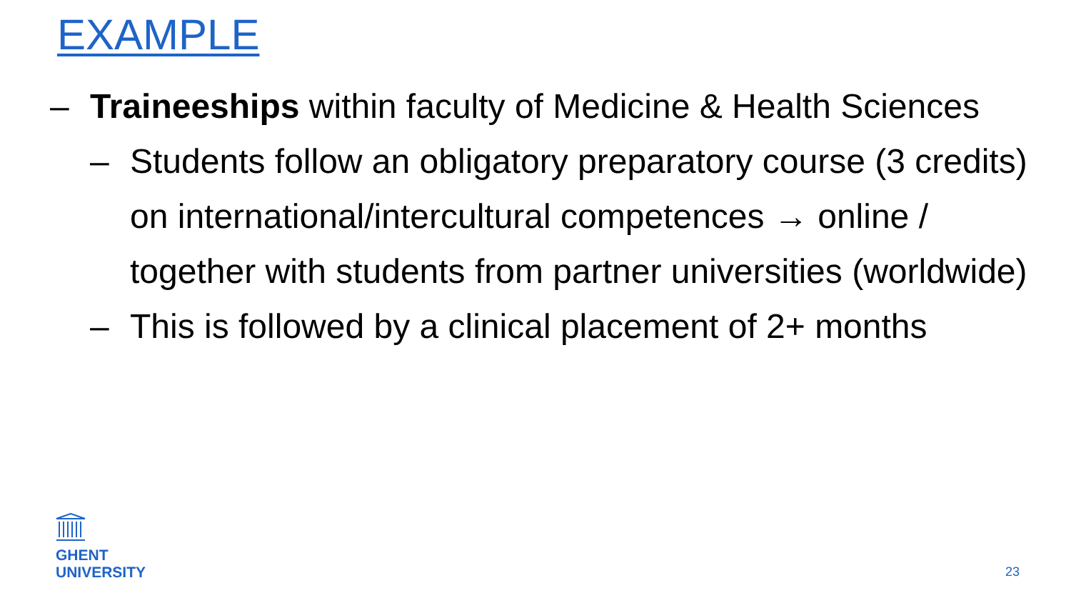EXAMPLE
– Traineeships within faculty of Medicine & Health Sciences
– Students follow an obligatory preparatory course (3 credits) on international/intercultural competences → online / together with students from partner universities (worldwide)
– This is followed by a clinical placement of 2+ months
GHENT
UNIVERSITY
23